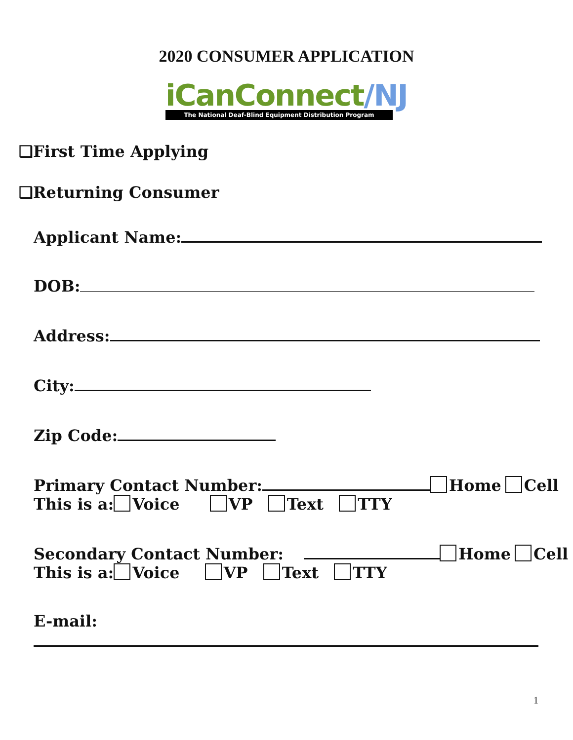2020 CONSUMER APPLICATION
iCanConnect/NJ
The National Deaf-Blind Equipment Distribution Program
❑First Time Applying
❑Returning Consumer
Applicant Name:
DOB:
Address:
City:
Zip Code:
Primary Contact Number: Home Cell
This is a: Voice VP Text TTY
Secondary Contact Number: Home Cell
This is a: Voice VP Text TTY
E-mail:
1